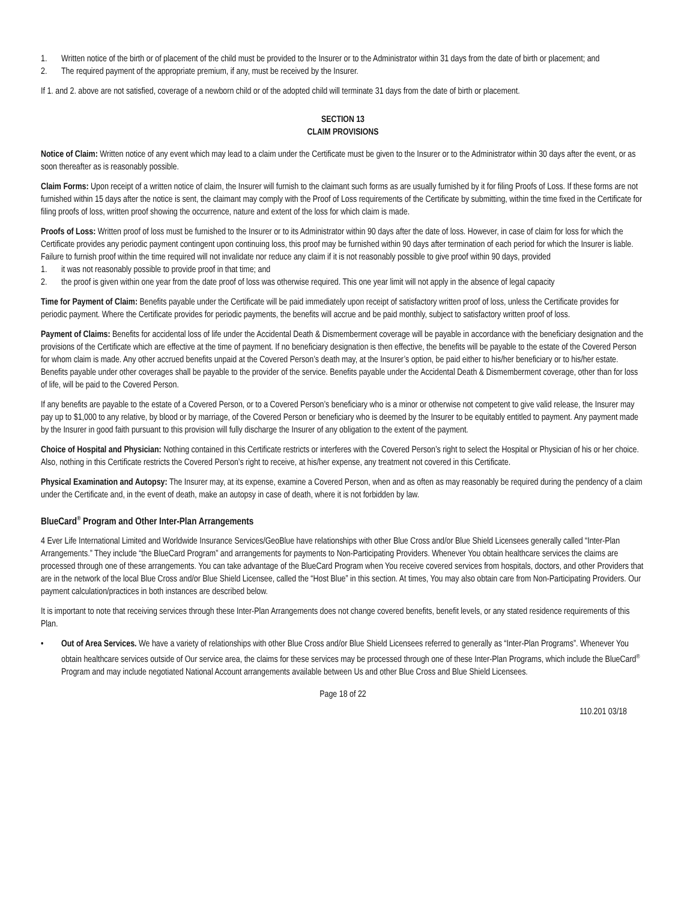1. Written notice of the birth or of placement of the child must be provided to the Insurer or to the Administrator within 31 days from the date of birth or placement; and
2. The required payment of the appropriate premium, if any, must be received by the Insurer.
If 1. and 2. above are not satisfied, coverage of a newborn child or of the adopted child will terminate 31 days from the date of birth or placement.
SECTION 13
CLAIM PROVISIONS
Notice of Claim: Written notice of any event which may lead to a claim under the Certificate must be given to the Insurer or to the Administrator within 30 days after the event, or as soon thereafter as is reasonably possible.
Claim Forms: Upon receipt of a written notice of claim, the Insurer will furnish to the claimant such forms as are usually furnished by it for filing Proofs of Loss. If these forms are not furnished within 15 days after the notice is sent, the claimant may comply with the Proof of Loss requirements of the Certificate by submitting, within the time fixed in the Certificate for filing proofs of loss, written proof showing the occurrence, nature and extent of the loss for which claim is made.
Proofs of Loss: Written proof of loss must be furnished to the Insurer or to its Administrator within 90 days after the date of loss. However, in case of claim for loss for which the Certificate provides any periodic payment contingent upon continuing loss, this proof may be furnished within 90 days after termination of each period for which the Insurer is liable. Failure to furnish proof within the time required will not invalidate nor reduce any claim if it is not reasonably possible to give proof within 90 days, provided
1. it was not reasonably possible to provide proof in that time; and
2. the proof is given within one year from the date proof of loss was otherwise required. This one year limit will not apply in the absence of legal capacity
Time for Payment of Claim: Benefits payable under the Certificate will be paid immediately upon receipt of satisfactory written proof of loss, unless the Certificate provides for periodic payment. Where the Certificate provides for periodic payments, the benefits will accrue and be paid monthly, subject to satisfactory written proof of loss.
Payment of Claims: Benefits for accidental loss of life under the Accidental Death & Dismemberment coverage will be payable in accordance with the beneficiary designation and the provisions of the Certificate which are effective at the time of payment. If no beneficiary designation is then effective, the benefits will be payable to the estate of the Covered Person for whom claim is made. Any other accrued benefits unpaid at the Covered Person’s death may, at the Insurer’s option, be paid either to his/her beneficiary or to his/her estate. Benefits payable under other coverages shall be payable to the provider of the service. Benefits payable under the Accidental Death & Dismemberment coverage, other than for loss of life, will be paid to the Covered Person.
If any benefits are payable to the estate of a Covered Person, or to a Covered Person’s beneficiary who is a minor or otherwise not competent to give valid release, the Insurer may pay up to $1,000 to any relative, by blood or by marriage, of the Covered Person or beneficiary who is deemed by the Insurer to be equitably entitled to payment. Any payment made by the Insurer in good faith pursuant to this provision will fully discharge the Insurer of any obligation to the extent of the payment.
Choice of Hospital and Physician: Nothing contained in this Certificate restricts or interferes with the Covered Person’s right to select the Hospital or Physician of his or her choice. Also, nothing in this Certificate restricts the Covered Person’s right to receive, at his/her expense, any treatment not covered in this Certificate.
Physical Examination and Autopsy: The Insurer may, at its expense, examine a Covered Person, when and as often as may reasonably be required during the pendency of a claim under the Certificate and, in the event of death, make an autopsy in case of death, where it is not forbidden by law.
BlueCard<sup>®</sup> Program and Other Inter-Plan Arrangements
4 Ever Life International Limited and Worldwide Insurance Services/GeoBlue have relationships with other Blue Cross and/or Blue Shield Licensees generally called “Inter-Plan Arrangements.” They include “the BlueCard Program” and arrangements for payments to Non-Participating Providers. Whenever You obtain healthcare services the claims are processed through one of these arrangements. You can take advantage of the BlueCard Program when You receive covered services from hospitals, doctors, and other Providers that are in the network of the local Blue Cross and/or Blue Shield Licensee, called the “Host Blue” in this section. At times, You may also obtain care from Non-Participating Providers. Our payment calculation/practices in both instances are described below.
It is important to note that receiving services through these Inter-Plan Arrangements does not change covered benefits, benefit levels, or any stated residence requirements of this Plan.
• Out of Area Services. We have a variety of relationships with other Blue Cross and/or Blue Shield Licensees referred to generally as “Inter-Plan Programs”. Whenever You obtain healthcare services outside of Our service area, the claims for these services may be processed through one of these Inter-Plan Programs, which include the BlueCard<sup>®</sup> Program and may include negotiated National Account arrangements available between Us and other Blue Cross and Blue Shield Licensees.
Page 18 of 22
110.201 03/18